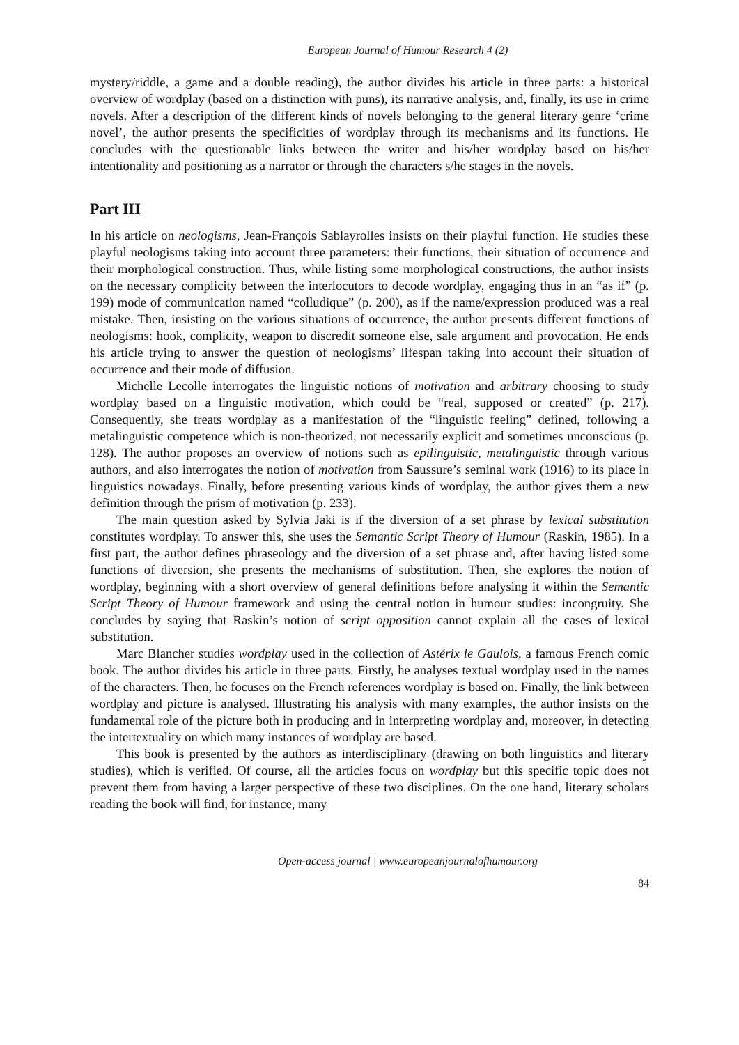European Journal of Humour Research 4 (2)
mystery/riddle, a game and a double reading), the author divides his article in three parts: a historical overview of wordplay (based on a distinction with puns), its narrative analysis, and, finally, its use in crime novels. After a description of the different kinds of novels belonging to the general literary genre ‘crime novel’, the author presents the specificities of wordplay through its mechanisms and its functions. He concludes with the questionable links between the writer and his/her wordplay based on his/her intentionality and positioning as a narrator or through the characters s/he stages in the novels.
Part III
In his article on neologisms, Jean-François Sablayrolles insists on their playful function. He studies these playful neologisms taking into account three parameters: their functions, their situation of occurrence and their morphological construction. Thus, while listing some morphological constructions, the author insists on the necessary complicity between the interlocutors to decode wordplay, engaging thus in an “as if” (p. 199) mode of communication named “colludique” (p. 200), as if the name/expression produced was a real mistake. Then, insisting on the various situations of occurrence, the author presents different functions of neologisms: hook, complicity, weapon to discredit someone else, sale argument and provocation. He ends his article trying to answer the question of neologisms’ lifespan taking into account their situation of occurrence and their mode of diffusion.
Michelle Lecolle interrogates the linguistic notions of motivation and arbitrary choosing to study wordplay based on a linguistic motivation, which could be “real, supposed or created” (p. 217). Consequently, she treats wordplay as a manifestation of the “linguistic feeling” defined, following a metalinguistic competence which is non-theorized, not necessarily explicit and sometimes unconscious (p. 128). The author proposes an overview of notions such as epilinguistic, metalinguistic through various authors, and also interrogates the notion of motivation from Saussure’s seminal work (1916) to its place in linguistics nowadays. Finally, before presenting various kinds of wordplay, the author gives them a new definition through the prism of motivation (p. 233).
The main question asked by Sylvia Jaki is if the diversion of a set phrase by lexical substitution constitutes wordplay. To answer this, she uses the Semantic Script Theory of Humour (Raskin, 1985). In a first part, the author defines phraseology and the diversion of a set phrase and, after having listed some functions of diversion, she presents the mechanisms of substitution. Then, she explores the notion of wordplay, beginning with a short overview of general definitions before analysing it within the Semantic Script Theory of Humour framework and using the central notion in humour studies: incongruity. She concludes by saying that Raskin’s notion of script opposition cannot explain all the cases of lexical substitution.
Marc Blancher studies wordplay used in the collection of Astérix le Gaulois, a famous French comic book. The author divides his article in three parts. Firstly, he analyses textual wordplay used in the names of the characters. Then, he focuses on the French references wordplay is based on. Finally, the link between wordplay and picture is analysed. Illustrating his analysis with many examples, the author insists on the fundamental role of the picture both in producing and in interpreting wordplay and, moreover, in detecting the intertextuality on which many instances of wordplay are based.
This book is presented by the authors as interdisciplinary (drawing on both linguistics and literary studies), which is verified. Of course, all the articles focus on wordplay but this specific topic does not prevent them from having a larger perspective of these two disciplines. On the one hand, literary scholars reading the book will find, for instance, many
Open-access journal | www.europeanjournalofhumour.org
84